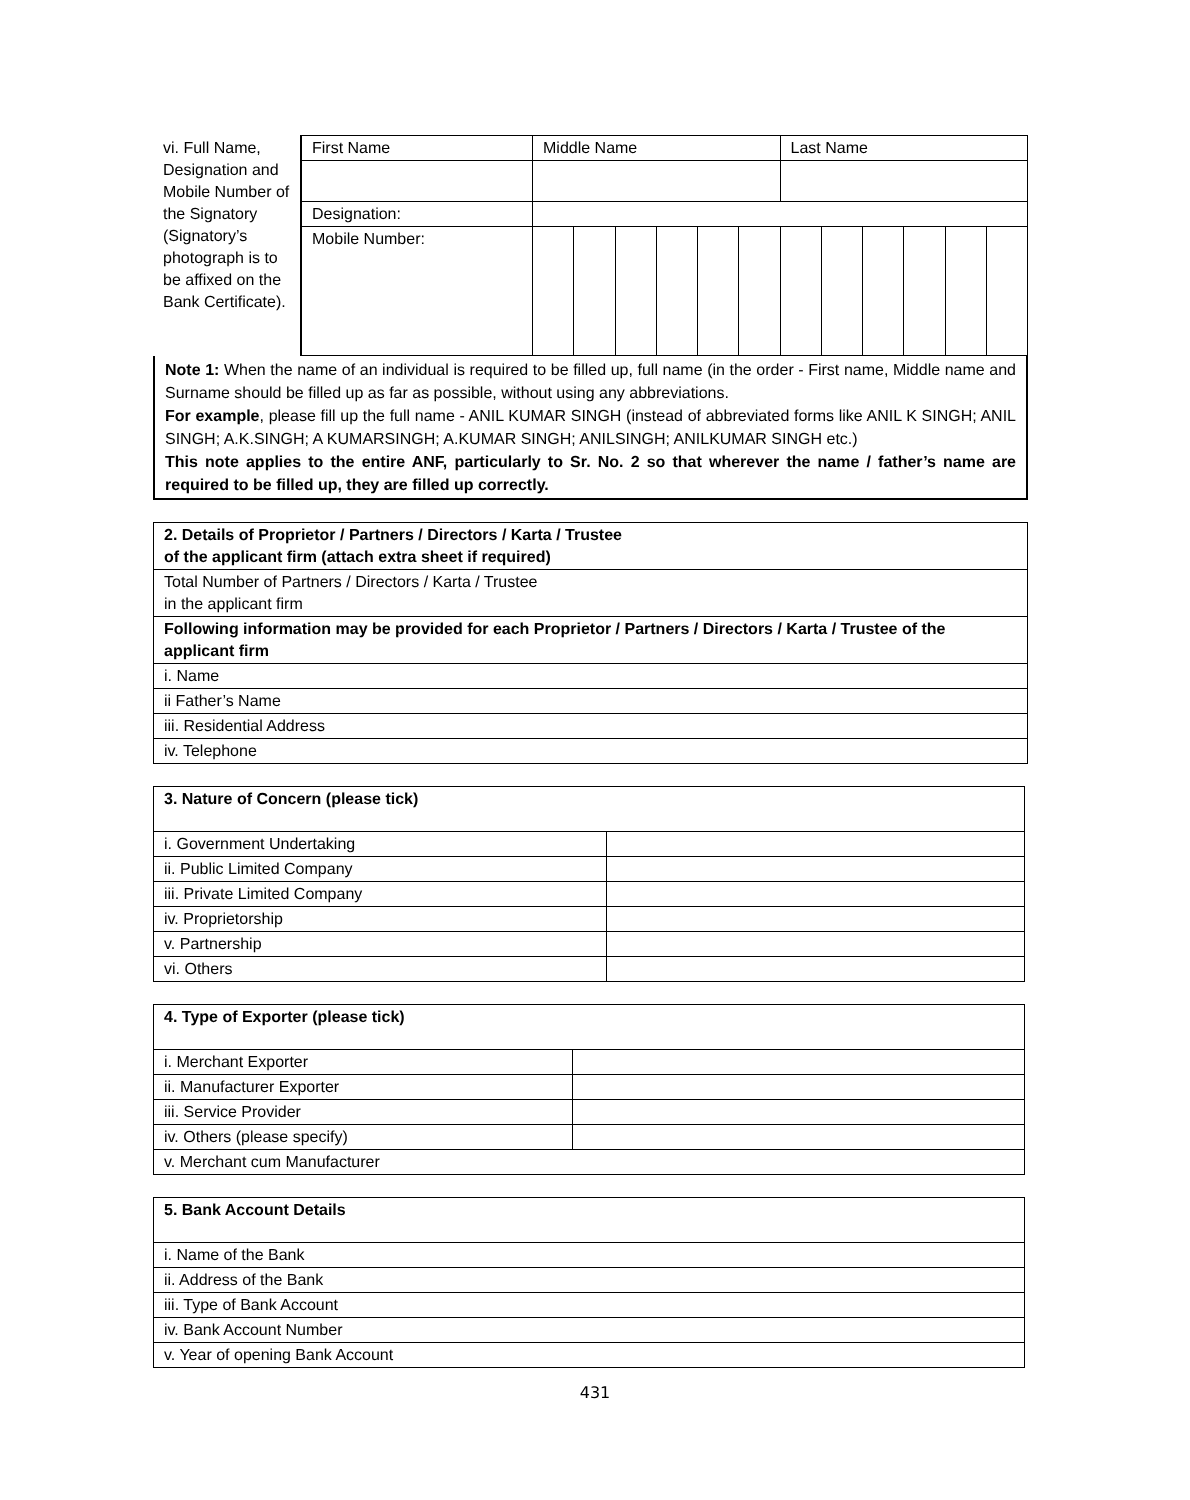| vi. Full Name, Designation and Mobile Number of the Signatory (Signatory’s photograph is to be affixed on the Bank Certificate). | First Name | Middle Name | | | | | | Last Name | | | | | |
| | Designation: | | | | | | | | | | | | |
| | Mobile Number: | | | | | | | | | | | | |
Note 1: When the name of an individual is required to be filled up, full name (in the order - First name, Middle name and Surname should be filled up as far as possible, without using any abbreviations.
For example, please fill up the full name - ANIL KUMAR SINGH (instead of abbreviated forms like ANIL K SINGH; ANIL SINGH; A.K.SINGH; A KUMARSINGH; A.KUMAR SINGH; ANILSINGH; ANILKUMAR SINGH etc.)
This note applies to the entire ANF, particularly to Sr. No. 2 so that wherever the name / father’s name are required to be filled up, they are filled up correctly.
| 2. Details of Proprietor / Partners / Directors / Karta / Trustee of the applicant firm (attach extra sheet if required) |
| --- |
| Total Number of Partners / Directors / Karta / Trustee in the applicant firm |
| Following information may be provided for each Proprietor / Partners / Directors / Karta / Trustee of the applicant firm |
| i. Name |
| ii Father’s Name |
| iii. Residential Address |
| iv. Telephone |
| 3. Nature of Concern (please tick) | |
| --- | --- |
| i. Government Undertaking | |
| ii. Public Limited Company | |
| iii. Private Limited Company | |
| iv. Proprietorship | |
| v. Partnership | |
| vi. Others | |
| 4. Type of Exporter (please tick) | |
| --- | --- |
| i. Merchant Exporter | |
| ii. Manufacturer Exporter | |
| iii. Service Provider | |
| iv. Others (please specify) | |
| v. Merchant cum Manufacturer | |
| 5. Bank Account Details |
| --- |
| i. Name of the Bank |
| ii. Address of the Bank |
| iii. Type of Bank Account |
| iv. Bank Account Number |
| v. Year of opening Bank Account |
431